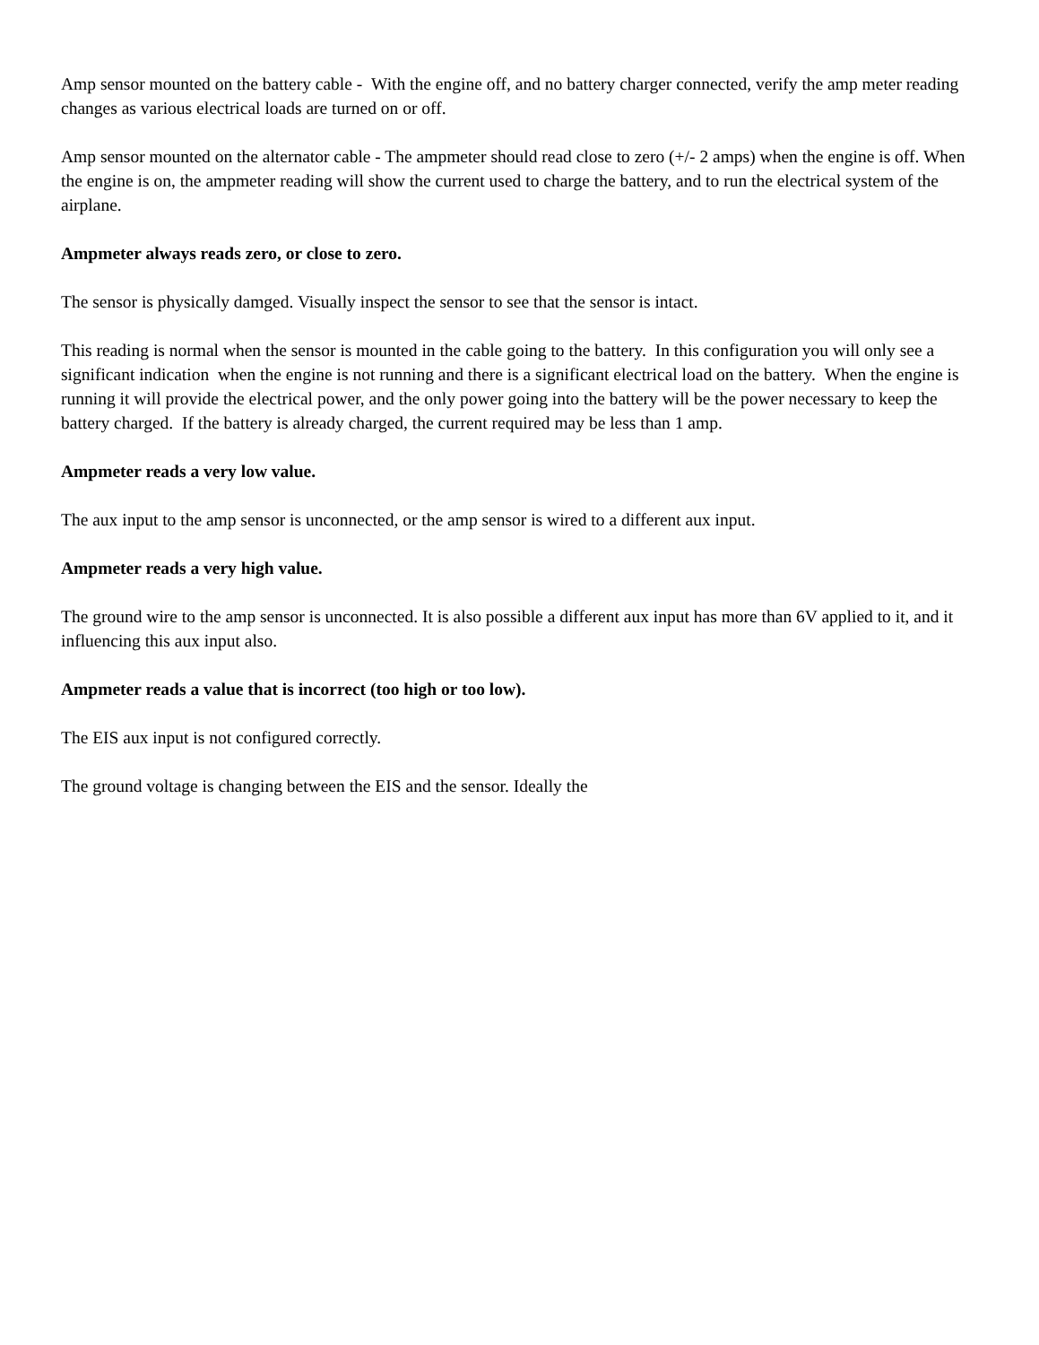Amp sensor mounted on the battery cable - With the engine off, and no battery charger connected, verify the amp meter reading changes as various electrical loads are turned on or off.
Amp sensor mounted on the alternator cable - The ampmeter should read close to zero (+/- 2 amps) when the engine is off. When the engine is on, the ampmeter reading will show the current used to charge the battery, and to run the electrical system of the airplane.
Ampmeter always reads zero, or close to zero.
The sensor is physically damged. Visually inspect the sensor to see that the sensor is intact.
This reading is normal when the sensor is mounted in the cable going to the battery. In this configuration you will only see a significant indication when the engine is not running and there is a significant electrical load on the battery. When the engine is running it will provide the electrical power, and the only power going into the battery will be the power necessary to keep the battery charged. If the battery is already charged, the current required may be less than 1 amp.
Ampmeter reads a very low value.
The aux input to the amp sensor is unconnected, or the amp sensor is wired to a different aux input.
Ampmeter reads a very high value.
The ground wire to the amp sensor is unconnected. It is also possible a different aux input has more than 6V applied to it, and it influencing this aux input also.
Ampmeter reads a value that is incorrect (too high or too low).
The EIS aux input is not configured correctly.
The ground voltage is changing between the EIS and the sensor. Ideally the